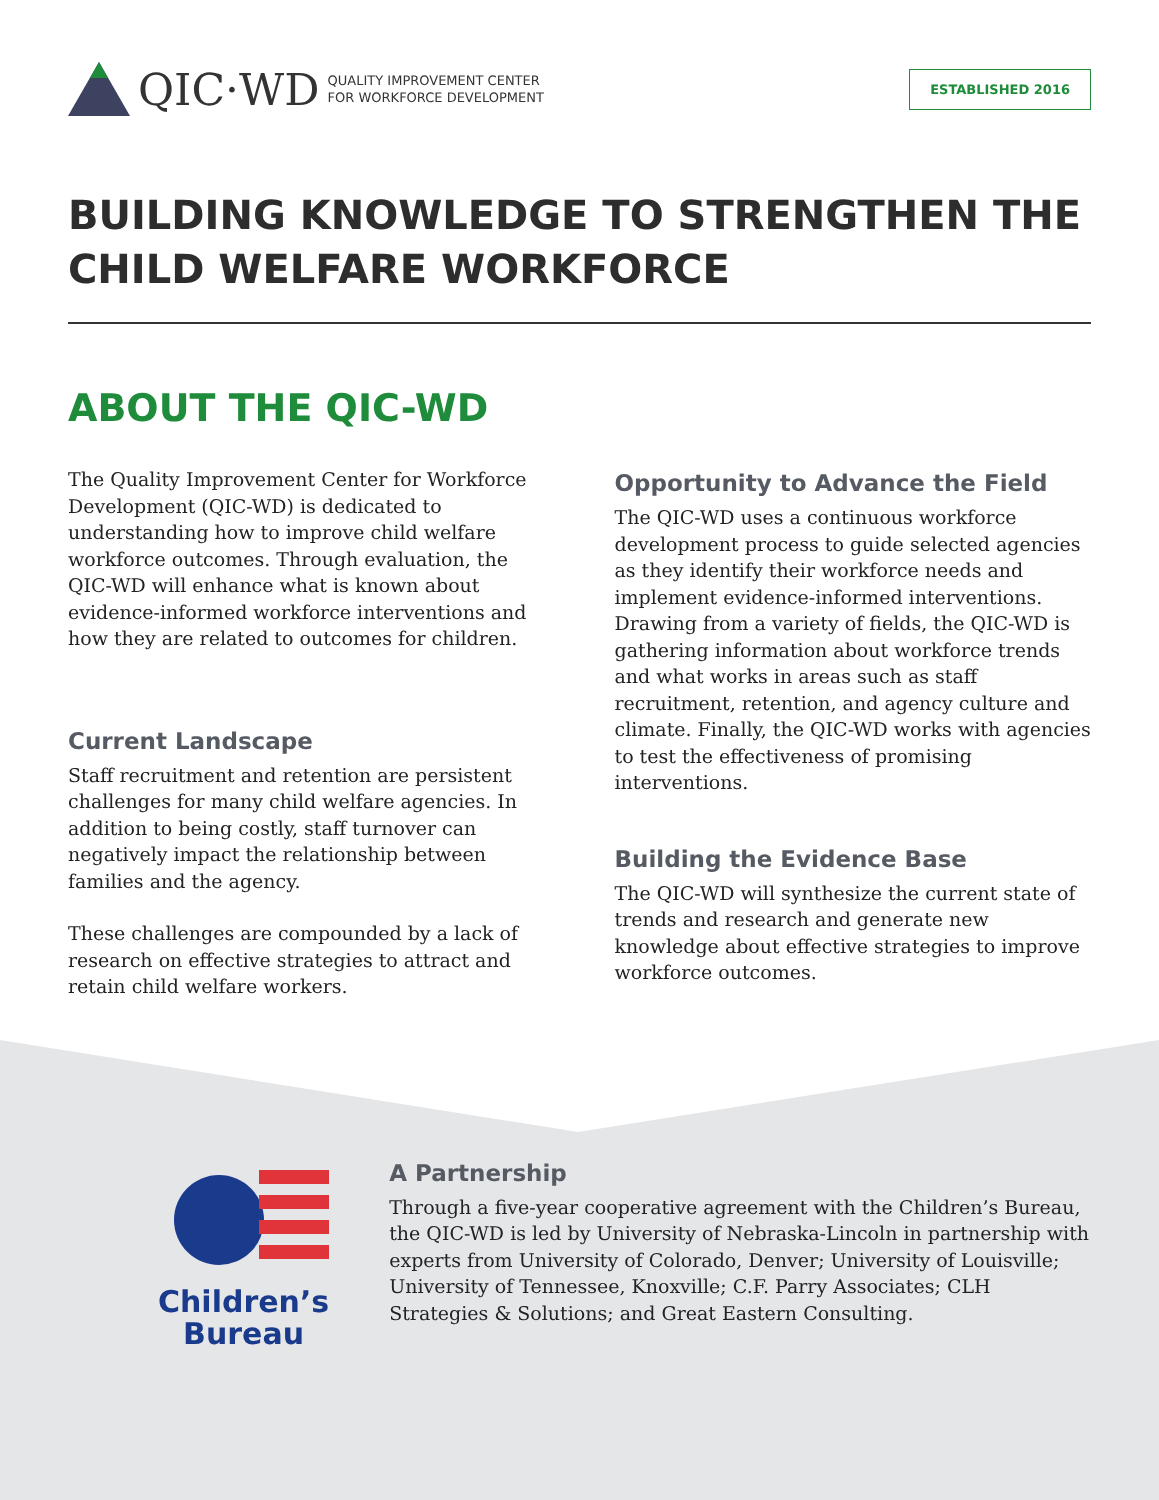QIC·WD QUALITY IMPROVEMENT CENTER
FOR WORKFORCE DEVELOPMENT
ESTABLISHED 2016
BUILDING KNOWLEDGE TO STRENGTHEN THE CHILD WELFARE WORKFORCE
ABOUT THE QIC-WD
The Quality Improvement Center for Workforce Development (QIC-WD) is dedicated to understanding how to improve child welfare workforce outcomes. Through evaluation, the QIC-WD will enhance what is known about evidence-informed workforce interventions and how they are related to outcomes for children.
Current Landscape
Staff recruitment and retention are persistent challenges for many child welfare agencies. In addition to being costly, staff turnover can negatively impact the relationship between families and the agency.
These challenges are compounded by a lack of research on effective strategies to attract and retain child welfare workers.
Opportunity to Advance the Field
The QIC-WD uses a continuous workforce development process to guide selected agencies as they identify their workforce needs and implement evidence-informed interventions. Drawing from a variety of fields, the QIC-WD is gathering information about workforce trends and what works in areas such as staff recruitment, retention, and agency culture and climate. Finally, the QIC-WD works with agencies to test the effectiveness of promising interventions.
Building the Evidence Base
The QIC-WD will synthesize the current state of trends and research and generate new knowledge about effective strategies to improve workforce outcomes.
Children’s
Bureau
A Partnership
Through a five-year cooperative agreement with the Children’s Bureau, the QIC-WD is led by University of Nebraska-Lincoln in partnership with experts from University of Colorado, Denver; University of Louisville; University of Tennessee, Knoxville; C.F. Parry Associates; CLH Strategies & Solutions; and Great Eastern Consulting.